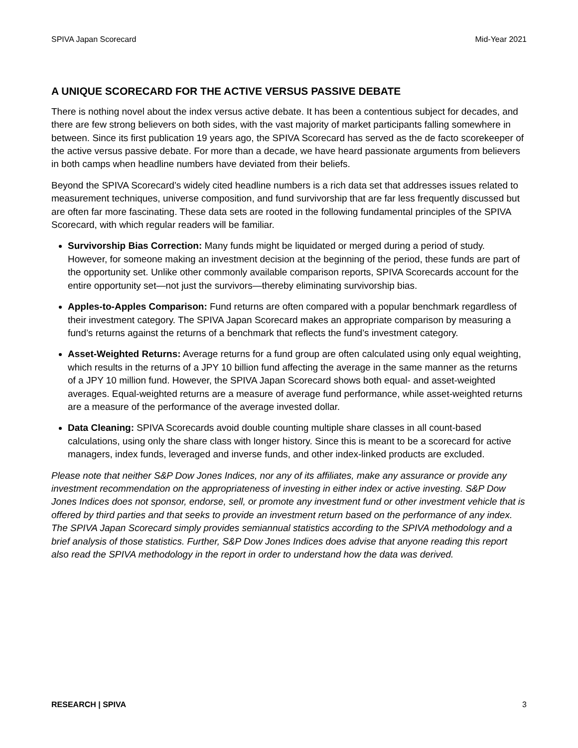SPIVA Japan Scorecard Mid-Year 2021
A UNIQUE SCORECARD FOR THE ACTIVE VERSUS PASSIVE DEBATE
There is nothing novel about the index versus active debate. It has been a contentious subject for decades, and there are few strong believers on both sides, with the vast majority of market participants falling somewhere in between. Since its first publication 19 years ago, the SPIVA Scorecard has served as the de facto scorekeeper of the active versus passive debate. For more than a decade, we have heard passionate arguments from believers in both camps when headline numbers have deviated from their beliefs.
Beyond the SPIVA Scorecard’s widely cited headline numbers is a rich data set that addresses issues related to measurement techniques, universe composition, and fund survivorship that are far less frequently discussed but are often far more fascinating. These data sets are rooted in the following fundamental principles of the SPIVA Scorecard, with which regular readers will be familiar.
Survivorship Bias Correction: Many funds might be liquidated or merged during a period of study. However, for someone making an investment decision at the beginning of the period, these funds are part of the opportunity set. Unlike other commonly available comparison reports, SPIVA Scorecards account for the entire opportunity set—not just the survivors—thereby eliminating survivorship bias.
Apples-to-Apples Comparison: Fund returns are often compared with a popular benchmark regardless of their investment category. The SPIVA Japan Scorecard makes an appropriate comparison by measuring a fund’s returns against the returns of a benchmark that reflects the fund’s investment category.
Asset-Weighted Returns: Average returns for a fund group are often calculated using only equal weighting, which results in the returns of a JPY 10 billion fund affecting the average in the same manner as the returns of a JPY 10 million fund. However, the SPIVA Japan Scorecard shows both equal- and asset-weighted averages. Equal-weighted returns are a measure of average fund performance, while asset-weighted returns are a measure of the performance of the average invested dollar.
Data Cleaning: SPIVA Scorecards avoid double counting multiple share classes in all count-based calculations, using only the share class with longer history. Since this is meant to be a scorecard for active managers, index funds, leveraged and inverse funds, and other index-linked products are excluded.
Please note that neither S&P Dow Jones Indices, nor any of its affiliates, make any assurance or provide any investment recommendation on the appropriateness of investing in either index or active investing. S&P Dow Jones Indices does not sponsor, endorse, sell, or promote any investment fund or other investment vehicle that is offered by third parties and that seeks to provide an investment return based on the performance of any index. The SPIVA Japan Scorecard simply provides semiannual statistics according to the SPIVA methodology and a brief analysis of those statistics. Further, S&P Dow Jones Indices does advise that anyone reading this report also read the SPIVA methodology in the report in order to understand how the data was derived.
RESEARCH | SPIVA 3